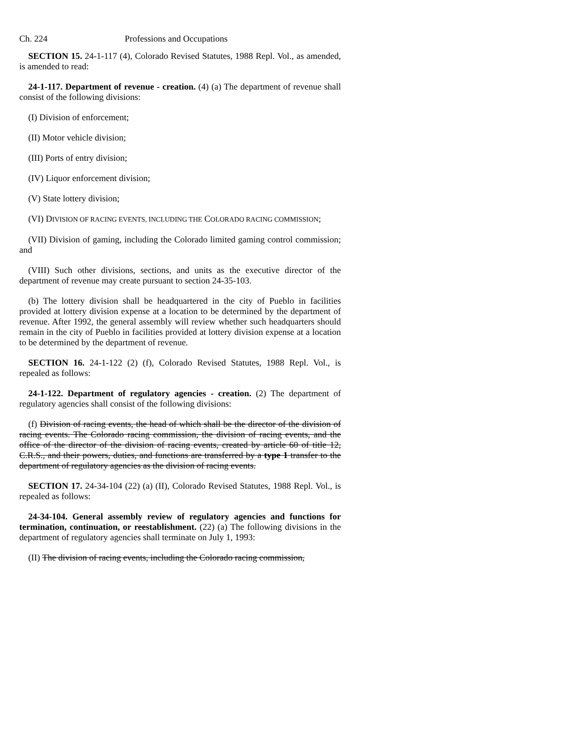Ch. 224 Professions and Occupations
SECTION 15. 24-1-117 (4), Colorado Revised Statutes, 1988 Repl. Vol., as amended, is amended to read:
24-1-117. Department of revenue - creation. (4) (a) The department of revenue shall consist of the following divisions:
(I) Division of enforcement;
(II) Motor vehicle division;
(III) Ports of entry division;
(IV) Liquor enforcement division;
(V) State lottery division;
(VI) DIVISION OF RACING EVENTS, INCLUDING THE COLORADO RACING COMMISSION;
(VII) Division of gaming, including the Colorado limited gaming control commission; and
(VIII) Such other divisions, sections, and units as the executive director of the department of revenue may create pursuant to section 24-35-103.
(b) The lottery division shall be headquartered in the city of Pueblo in facilities provided at lottery division expense at a location to be determined by the department of revenue. After 1992, the general assembly will review whether such headquarters should remain in the city of Pueblo in facilities provided at lottery division expense at a location to be determined by the department of revenue.
SECTION 16. 24-1-122 (2) (f), Colorado Revised Statutes, 1988 Repl. Vol., is repealed as follows:
24-1-122. Department of regulatory agencies - creation. (2) The department of regulatory agencies shall consist of the following divisions:
(f) Division of racing events, the head of which shall be the director of the division of racing events. The Colorado racing commission, the division of racing events, and the office of the director of the division of racing events, created by article 60 of title 12, C.R.S., and their powers, duties, and functions are transferred by a type 1 transfer to the department of regulatory agencies as the division of racing events.
SECTION 17. 24-34-104 (22) (a) (II), Colorado Revised Statutes, 1988 Repl. Vol., is repealed as follows:
24-34-104. General assembly review of regulatory agencies and functions for termination, continuation, or reestablishment. (22) (a) The following divisions in the department of regulatory agencies shall terminate on July 1, 1993:
(II) The division of racing events, including the Colorado racing commission,